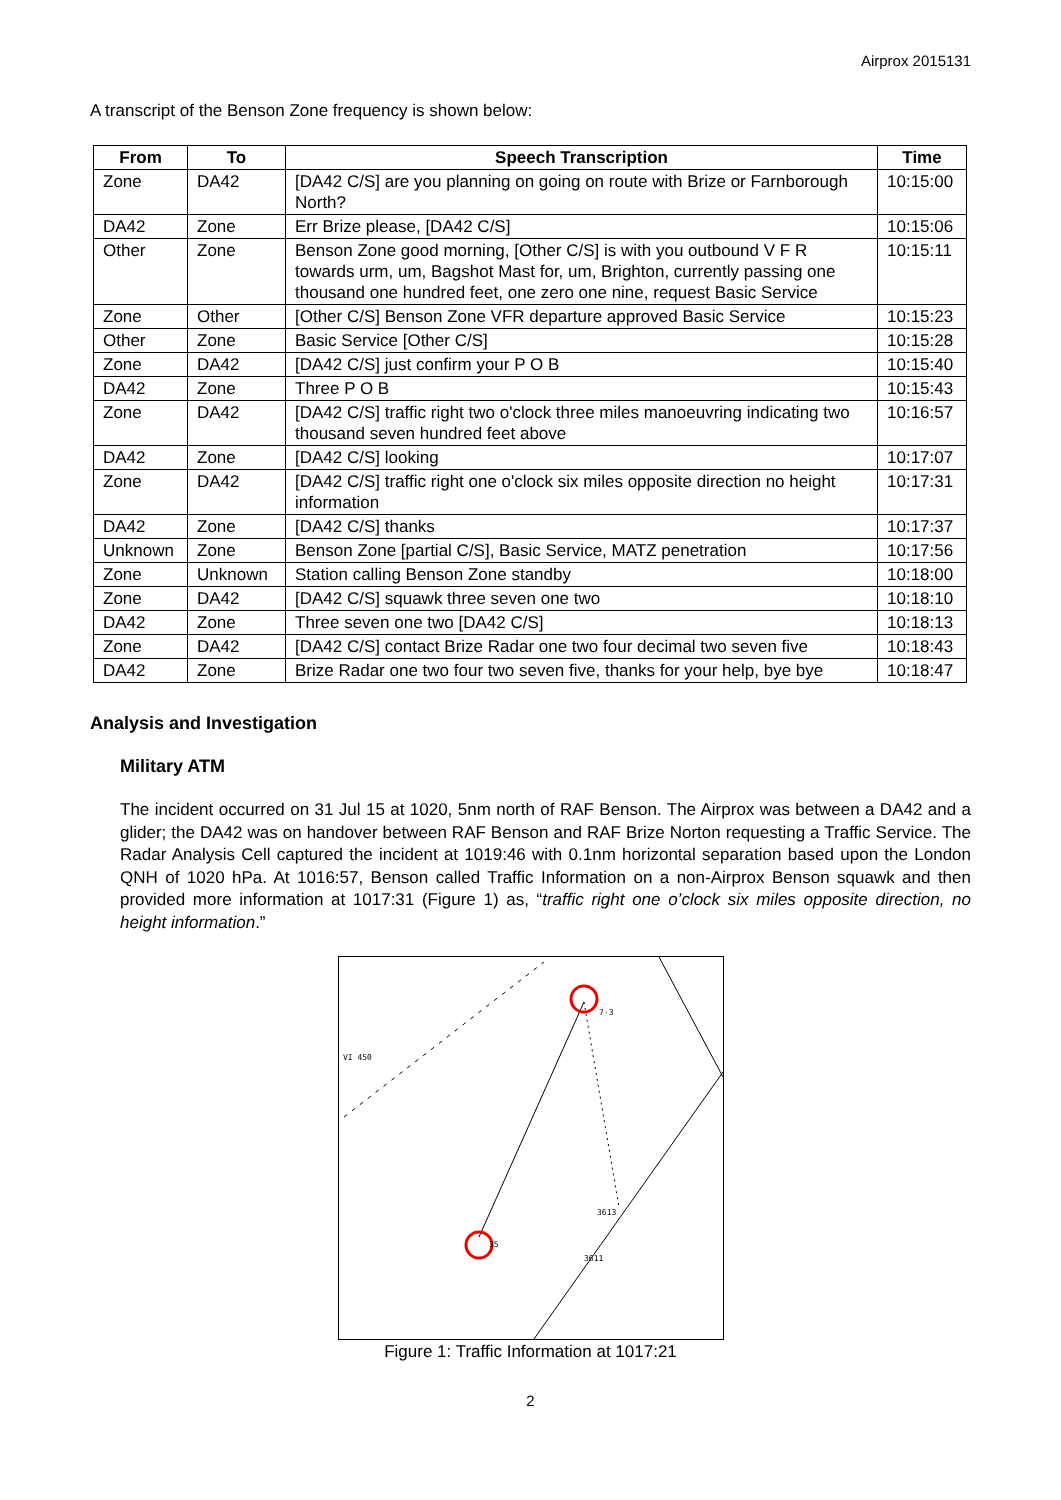Airprox 2015131
A transcript of the Benson Zone frequency is shown below:
| From | To | Speech Transcription | Time |
| --- | --- | --- | --- |
| Zone | DA42 | [DA42 C/S] are you planning on going on route with Brize or Farnborough North? | 10:15:00 |
| DA42 | Zone | Err Brize please, [DA42 C/S] | 10:15:06 |
| Other | Zone | Benson Zone good morning, [Other C/S] is with you outbound V F R towards urm, um, Bagshot Mast for, um, Brighton, currently passing one thousand one hundred feet, one zero one nine, request Basic Service | 10:15:11 |
| Zone | Other | [Other C/S] Benson Zone VFR departure approved Basic Service | 10:15:23 |
| Other | Zone | Basic Service [Other C/S] | 10:15:28 |
| Zone | DA42 | [DA42 C/S] just confirm your P O B | 10:15:40 |
| DA42 | Zone | Three P O B | 10:15:43 |
| Zone | DA42 | [DA42 C/S] traffic right two o'clock three miles manoeuvring indicating two thousand seven hundred feet above | 10:16:57 |
| DA42 | Zone | [DA42 C/S] looking | 10:17:07 |
| Zone | DA42 | [DA42 C/S] traffic right one o'clock six miles opposite direction no height information | 10:17:31 |
| DA42 | Zone | [DA42 C/S] thanks | 10:17:37 |
| Unknown | Zone | Benson Zone [partial C/S], Basic Service, MATZ penetration | 10:17:56 |
| Zone | Unknown | Station calling Benson Zone standby | 10:18:00 |
| Zone | DA42 | [DA42 C/S] squawk three seven one two | 10:18:10 |
| DA42 | Zone | Three seven one two [DA42 C/S] | 10:18:13 |
| Zone | DA42 | [DA42 C/S] contact Brize Radar one two four decimal two seven five | 10:18:43 |
| DA42 | Zone | Brize Radar one two four two seven five, thanks for your help, bye bye | 10:18:47 |
Analysis and Investigation
Military ATM
The incident occurred on 31 Jul 15 at 1020, 5nm north of RAF Benson. The Airprox was between a DA42 and a glider; the DA42 was on handover between RAF Benson and RAF Brize Norton requesting a Traffic Service. The Radar Analysis Cell captured the incident at 1019:46 with 0.1nm horizontal separation based upon the London QNH of 1020 hPa. At 1016:57, Benson called Traffic Information on a non-Airprox Benson squawk and then provided more information at 1017:31 (Figure 1) as, “traffic right one o’clock six miles opposite direction, no height information.”
VI 450
7·3
3613
35
3611
Figure 1: Traffic Information at 1017:21
2